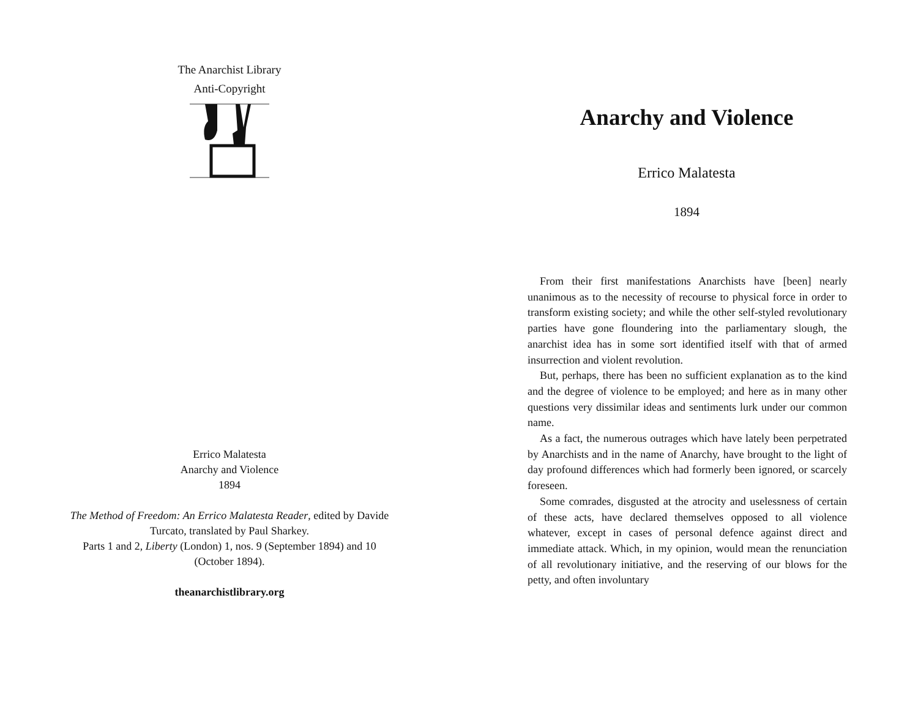The Anarchist Library
Anti-Copyright
Errico Malatesta
Anarchy and Violence
1894
The Method of Freedom: An Errico Malatesta Reader, edited by Davide Turcato, translated by Paul Sharkey.
Parts 1 and 2, Liberty (London) 1, nos. 9 (September 1894) and 10 (October 1894).
theanarchistlibrary.org
Anarchy and Violence
Errico Malatesta
1894
From their first manifestations Anarchists have [been] nearly unanimous as to the necessity of recourse to physical force in order to transform existing society; and while the other self-styled revolutionary parties have gone floundering into the parliamentary slough, the anarchist idea has in some sort identified itself with that of armed insurrection and violent revolution.
But, perhaps, there has been no sufficient explanation as to the kind and the degree of violence to be employed; and here as in many other questions very dissimilar ideas and sentiments lurk under our common name.
As a fact, the numerous outrages which have lately been perpetrated by Anarchists and in the name of Anarchy, have brought to the light of day profound differences which had formerly been ignored, or scarcely foreseen.
Some comrades, disgusted at the atrocity and uselessness of certain of these acts, have declared themselves opposed to all violence whatever, except in cases of personal defence against direct and immediate attack. Which, in my opinion, would mean the renunciation of all revolutionary initiative, and the reserving of our blows for the petty, and often involuntary